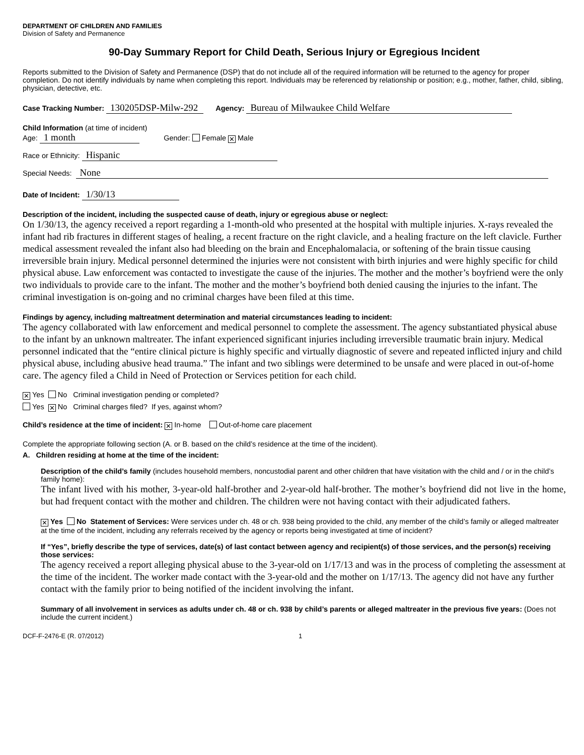DEPARTMENT OF CHILDREN AND FAMILIES
Division of Safety and Permanence
90-Day Summary Report for Child Death, Serious Injury or Egregious Incident
Reports submitted to the Division of Safety and Permanence (DSP) that do not include all of the required information will be returned to the agency for proper completion. Do not identify individuals by name when completing this report. Individuals may be referenced by relationship or position; e.g., mother, father, child, sibling, physician, detective, etc.
Case Tracking Number: 130205DSP-Milw-292 Agency: Bureau of Milwaukee Child Welfare
Child Information (at time of incident)
Age: 1 month Gender: Female ✕ Male
Race or Ethnicity: Hispanic
Special Needs: None
Date of Incident: 1/30/13
Description of the incident, including the suspected cause of death, injury or egregious abuse or neglect:
On 1/30/13, the agency received a report regarding a 1-month-old who presented at the hospital with multiple injuries. X-rays revealed the infant had rib fractures in different stages of healing, a recent fracture on the right clavicle, and a healing fracture on the left clavicle. Further medical assessment revealed the infant also had bleeding on the brain and Encephalomalacia, or softening of the brain tissue causing irreversible brain injury. Medical personnel determined the injuries were not consistent with birth injuries and were highly specific for child physical abuse. Law enforcement was contacted to investigate the cause of the injuries. The mother and the mother’s boyfriend were the only two individuals to provide care to the infant. The mother and the mother’s boyfriend both denied causing the injuries to the infant. The criminal investigation is on-going and no criminal charges have been filed at this time.
Findings by agency, including maltreatment determination and material circumstances leading to incident:
The agency collaborated with law enforcement and medical personnel to complete the assessment. The agency substantiated physical abuse to the infant by an unknown maltreater. The infant experienced significant injuries including irreversible traumatic brain injury. Medical personnel indicated that the “entire clinical picture is highly specific and virtually diagnostic of severe and repeated inflicted injury and child physical abuse, including abusive head trauma.” The infant and two siblings were determined to be unsafe and were placed in out-of-home care. The agency filed a Child in Need of Protection or Services petition for each child.
✕ Yes No Criminal investigation pending or completed?
Yes ✕ No Criminal charges filed? If yes, against whom?
Child’s residence at the time of incident: ✕ In-home Out-of-home care placement
Complete the appropriate following section (A. or B. based on the child’s residence at the time of the incident).
A. Children residing at home at the time of the incident:
Description of the child’s family (includes household members, noncustodial parent and other children that have visitation with the child and / or in the child’s family home):
The infant lived with his mother, 3-year-old half-brother and 2-year-old half-brother. The mother’s boyfriend did not live in the home, but had frequent contact with the mother and children. The children were not having contact with their adjudicated fathers.
✕ Yes No Statement of Services: Were services under ch. 48 or ch. 938 being provided to the child, any member of the child’s family or alleged maltreater at the time of the incident, including any referrals received by the agency or reports being investigated at time of incident?
If “Yes”, briefly describe the type of services, date(s) of last contact between agency and recipient(s) of those services, and the person(s) receiving those services:
The agency received a report alleging physical abuse to the 3-year-old on 1/17/13 and was in the process of completing the assessment at the time of the incident. The worker made contact with the 3-year-old and the mother on 1/17/13. The agency did not have any further contact with the family prior to being notified of the incident involving the infant.
Summary of all involvement in services as adults under ch. 48 or ch. 938 by child’s parents or alleged maltreater in the previous five years: (Does not include the current incident.)
DCF-F-2476-E (R. 07/2012) 1